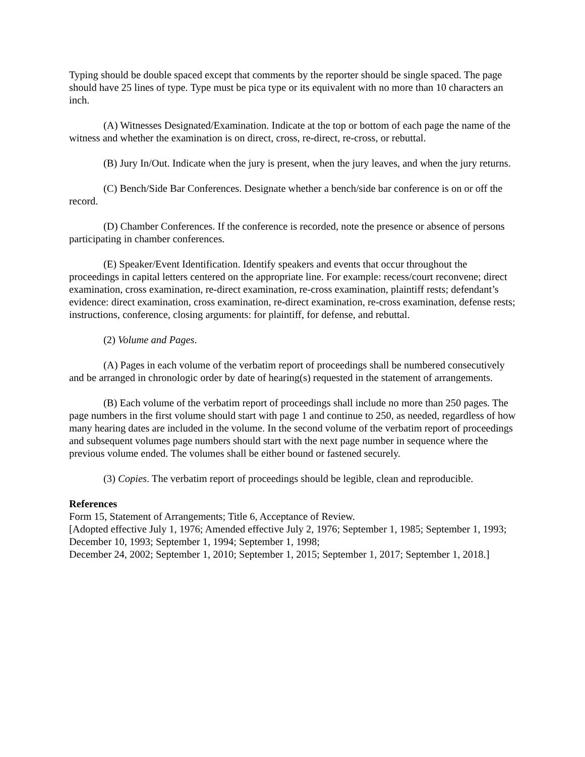Typing should be double spaced except that comments by the reporter should be single spaced. The page should have 25 lines of type. Type must be pica type or its equivalent with no more than 10 characters an inch.
(A) Witnesses Designated/Examination. Indicate at the top or bottom of each page the name of the witness and whether the examination is on direct, cross, re-direct, re-cross, or rebuttal.
(B) Jury In/Out. Indicate when the jury is present, when the jury leaves, and when the jury returns.
(C) Bench/Side Bar Conferences. Designate whether a bench/side bar conference is on or off the record.
(D) Chamber Conferences. If the conference is recorded, note the presence or absence of persons participating in chamber conferences.
(E) Speaker/Event Identification. Identify speakers and events that occur throughout the proceedings in capital letters centered on the appropriate line. For example: recess/court reconvene; direct examination, cross examination, re-direct examination, re-cross examination, plaintiff rests; defendant’s evidence: direct examination, cross examination, re-direct examination, re-cross examination, defense rests; instructions, conference, closing arguments: for plaintiff, for defense, and rebuttal.
(2) Volume and Pages.
(A) Pages in each volume of the verbatim report of proceedings shall be numbered consecutively and be arranged in chronologic order by date of hearing(s) requested in the statement of arrangements.
(B) Each volume of the verbatim report of proceedings shall include no more than 250 pages. The page numbers in the first volume should start with page 1 and continue to 250, as needed, regardless of how many hearing dates are included in the volume. In the second volume of the verbatim report of proceedings and subsequent volumes page numbers should start with the next page number in sequence where the previous volume ended. The volumes shall be either bound or fastened securely.
(3) Copies. The verbatim report of proceedings should be legible, clean and reproducible.
References
Form 15, Statement of Arrangements; Title 6, Acceptance of Review.
[Adopted effective July 1, 1976; Amended effective July 2, 1976; September 1, 1985; September 1, 1993; December 10, 1993; September 1, 1994; September 1, 1998;
December 24, 2002; September 1, 2010; September 1, 2015; September 1, 2017; September 1, 2018.]